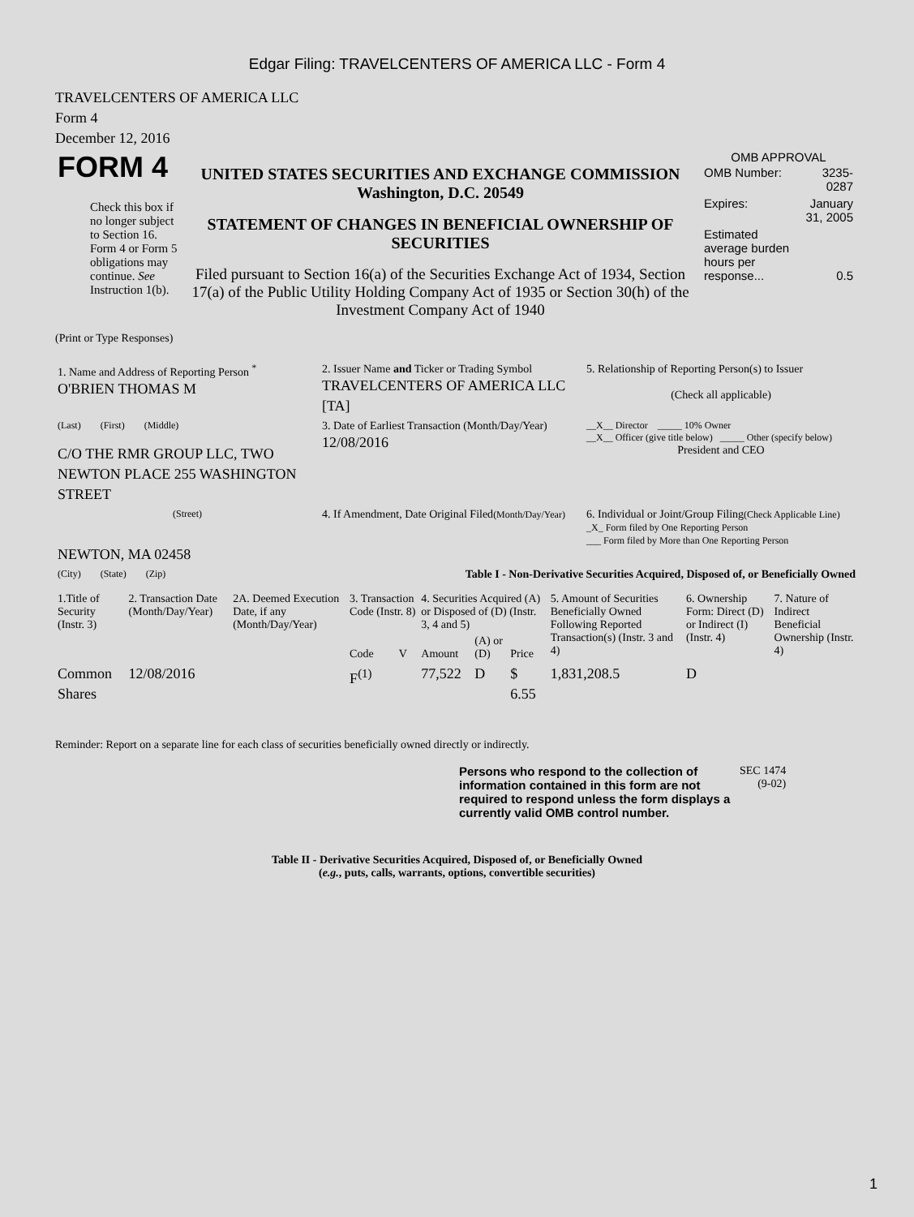Edgar Filing: TRAVELCENTERS OF AMERICA LLC - Form 4
TRAVELCENTERS OF AMERICA LLC
Form 4
December 12, 2016
| FORM 4 Check this box if no longer subject to Section 16. Form 4 or Form 5 obligations may continue. See Instruction 1(b). | UNITED STATES SECURITIES AND EXCHANGE COMMISSION Washington, D.C. 20549 STATEMENT OF CHANGES IN BENEFICIAL OWNERSHIP OF SECURITIES Filed pursuant to Section 16(a) of the Securities Exchange Act of 1934, Section 17(a) of the Public Utility Holding Company Act of 1935 or Section 30(h) of the Investment Company Act of 1940 | OMB APPROVAL / OMB Number: / 3235-0287 / / Expires: / January 31, 2005 / / Estimated average burden hours per response... / 0.5 / |
(Print or Type Responses)
| 1. Name and Address of Reporting Person <sup>*</sup> O'BRIEN THOMAS M | 2. Issuer Name and Ticker or Trading Symbol TRAVELCENTERS OF AMERICA LLC [TA] | 5. Relationship of Reporting Person(s) to Issuer (Check all applicable) |
| (Last) (First) (Middle) C/O THE RMR GROUP LLC, TWO NEWTON PLACE 255 WASHINGTON STREET | 3. Date of Earliest Transaction (Month/Day/Year) 12/08/2016 | __X__ Director _____ 10% Owner __X__ Officer (give title below) _____ Other (specify below) President and CEO |
| (Street) NEWTON, MA 02458 | 4. If Amendment, Date Original Filed (Month/Day/Year) | 6. Individual or Joint/Group Filing (Check Applicable Line) _X_ Form filed by One Reporting Person ___ Form filed by More than One Reporting Person |
| (City) (State) (Zip) | Table I - Non-Derivative Securities Acquired, Disposed of, or Beneficially Owned | |
| 1.Title of Security (Instr. 3) | 2. Transaction Date (Month/Day/Year) | 2A. Deemed Execution Date, if any (Month/Day/Year) | 3. Transaction Code (Instr. 8) | | 4. Securities Acquired (A) or Disposed of (D) (Instr. 3, 4 and 5) | | | 5. Amount of Securities Beneficially Owned Following Reported Transaction(s) (Instr. 3 and 4) | 6. Ownership Form: Direct (D) or Indirect (I) (Instr. 4) | 7. Nature of Indirect Beneficial Ownership (Instr. 4) |
| --- | --- | --- | --- | --- | --- | --- | --- | --- | --- | --- |
| | | | Code | V | Amount | (A) or (D) | Price | | | |
| Common Shares | 12/08/2016 | | F<sup>(1)</sup> | | 77,522 | D | $ 6.55 | 1,831,208.5 | D | |
Reminder: Report on a separate line for each class of securities beneficially owned directly or indirectly.
| Persons who respond to the collection of information contained in this form are not required to respond unless the form displays a currently valid OMB control number. | SEC 1474 (9-02) |
Table II - Derivative Securities Acquired, Disposed of, or Beneficially Owned
(e.g., puts, calls, warrants, options, convertible securities)
1